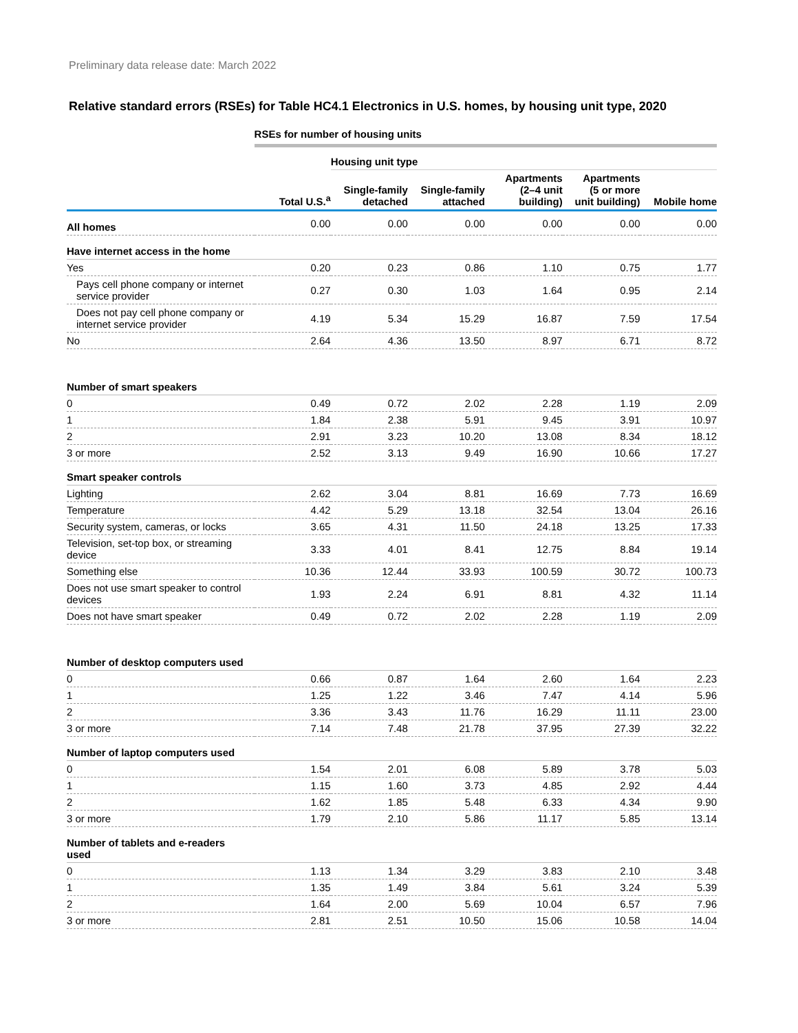Preliminary data release date: March 2022
Relative standard errors (RSEs) for Table HC4.1 Electronics in U.S. homes, by housing unit type, 2020
| | RSEs for number of housing units | | | | | |
| | | Housing unit type | | | | |
| | Total U.S.<sup>a</sup> | Single-family detached | Single-family attached | Apartments (2–4 unit building) | Apartments (5 or more unit building) | Mobile home |
| All homes | 0.00 | 0.00 | 0.00 | 0.00 | 0.00 | 0.00 |
| Have internet access in the home | | | | | | |
| Yes | 0.20 | 0.23 | 0.86 | 1.10 | 0.75 | 1.77 |
| Pays cell phone company or internet service provider | 0.27 | 0.30 | 1.03 | 1.64 | 0.95 | 2.14 |
| Does not pay cell phone company or internet service provider | 4.19 | 5.34 | 15.29 | 16.87 | 7.59 | 17.54 |
| No | 2.64 | 4.36 | 13.50 | 8.97 | 6.71 | 8.72 |
| Number of smart speakers | | | | | | |
| 0 | 0.49 | 0.72 | 2.02 | 2.28 | 1.19 | 2.09 |
| 1 | 1.84 | 2.38 | 5.91 | 9.45 | 3.91 | 10.97 |
| 2 | 2.91 | 3.23 | 10.20 | 13.08 | 8.34 | 18.12 |
| 3 or more | 2.52 | 3.13 | 9.49 | 16.90 | 10.66 | 17.27 |
| Smart speaker controls | | | | | | |
| Lighting | 2.62 | 3.04 | 8.81 | 16.69 | 7.73 | 16.69 |
| Temperature | 4.42 | 5.29 | 13.18 | 32.54 | 13.04 | 26.16 |
| Security system, cameras, or locks | 3.65 | 4.31 | 11.50 | 24.18 | 13.25 | 17.33 |
| Television, set-top box, or streaming device | 3.33 | 4.01 | 8.41 | 12.75 | 8.84 | 19.14 |
| Something else | 10.36 | 12.44 | 33.93 | 100.59 | 30.72 | 100.73 |
| Does not use smart speaker to control devices | 1.93 | 2.24 | 6.91 | 8.81 | 4.32 | 11.14 |
| Does not have smart speaker | 0.49 | 0.72 | 2.02 | 2.28 | 1.19 | 2.09 |
| Number of desktop computers used | | | | | | |
| 0 | 0.66 | 0.87 | 1.64 | 2.60 | 1.64 | 2.23 |
| 1 | 1.25 | 1.22 | 3.46 | 7.47 | 4.14 | 5.96 |
| 2 | 3.36 | 3.43 | 11.76 | 16.29 | 11.11 | 23.00 |
| 3 or more | 7.14 | 7.48 | 21.78 | 37.95 | 27.39 | 32.22 |
| Number of laptop computers used | | | | | | |
| 0 | 1.54 | 2.01 | 6.08 | 5.89 | 3.78 | 5.03 |
| 1 | 1.15 | 1.60 | 3.73 | 4.85 | 2.92 | 4.44 |
| 2 | 1.62 | 1.85 | 5.48 | 6.33 | 4.34 | 9.90 |
| 3 or more | 1.79 | 2.10 | 5.86 | 11.17 | 5.85 | 13.14 |
| Number of tablets and e-readers used | | | | | | |
| 0 | 1.13 | 1.34 | 3.29 | 3.83 | 2.10 | 3.48 |
| 1 | 1.35 | 1.49 | 3.84 | 5.61 | 3.24 | 5.39 |
| 2 | 1.64 | 2.00 | 5.69 | 10.04 | 6.57 | 7.96 |
| 3 or more | 2.81 | 2.51 | 10.50 | 15.06 | 10.58 | 14.04 |